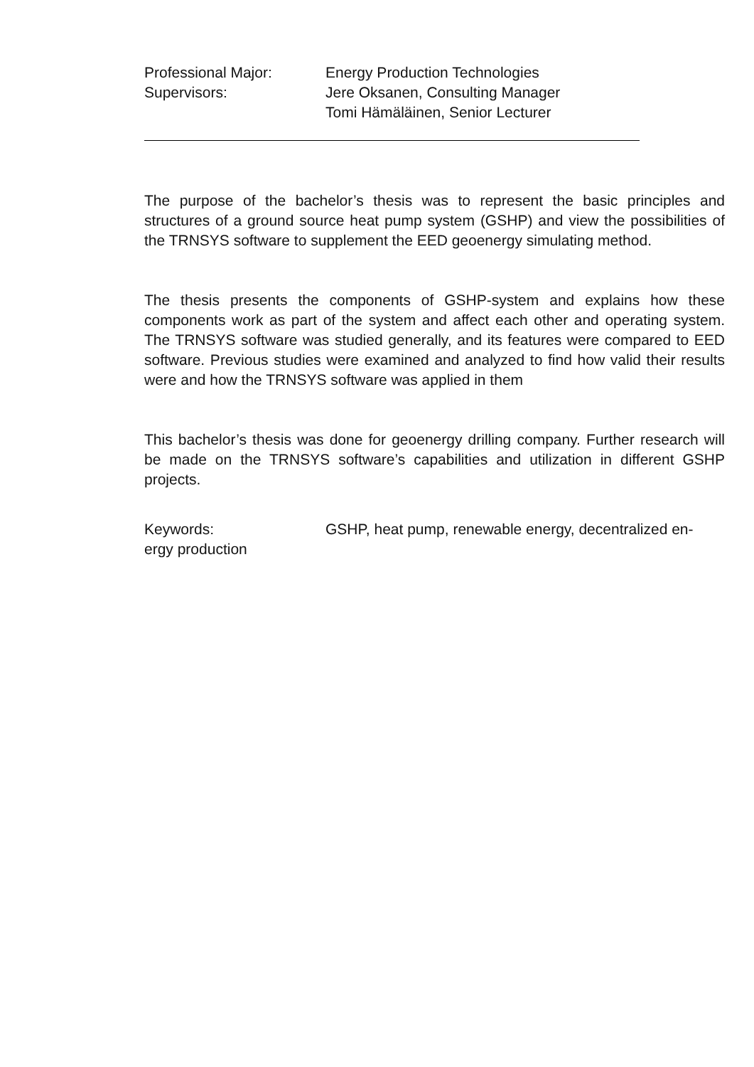Professional Major: Energy Production Technologies
Supervisors: Jere Oksanen, Consulting Manager
Tomi Hämäläinen, Senior Lecturer
The purpose of the bachelor’s thesis was to represent the basic principles and structures of a ground source heat pump system (GSHP) and view the possibilities of the TRNSYS software to supplement the EED geoenergy simulating method.
The thesis presents the components of GSHP-system and explains how these components work as part of the system and affect each other and operating system. The TRNSYS software was studied generally, and its features were compared to EED software. Previous studies were examined and analyzed to find how valid their results were and how the TRNSYS software was applied in them
This bachelor’s thesis was done for geoenergy drilling company. Further research will be made on the TRNSYS software’s capabilities and utilization in different GSHP projects.
Keywords: GSHP, heat pump, renewable energy, decentralized en-
ergy production